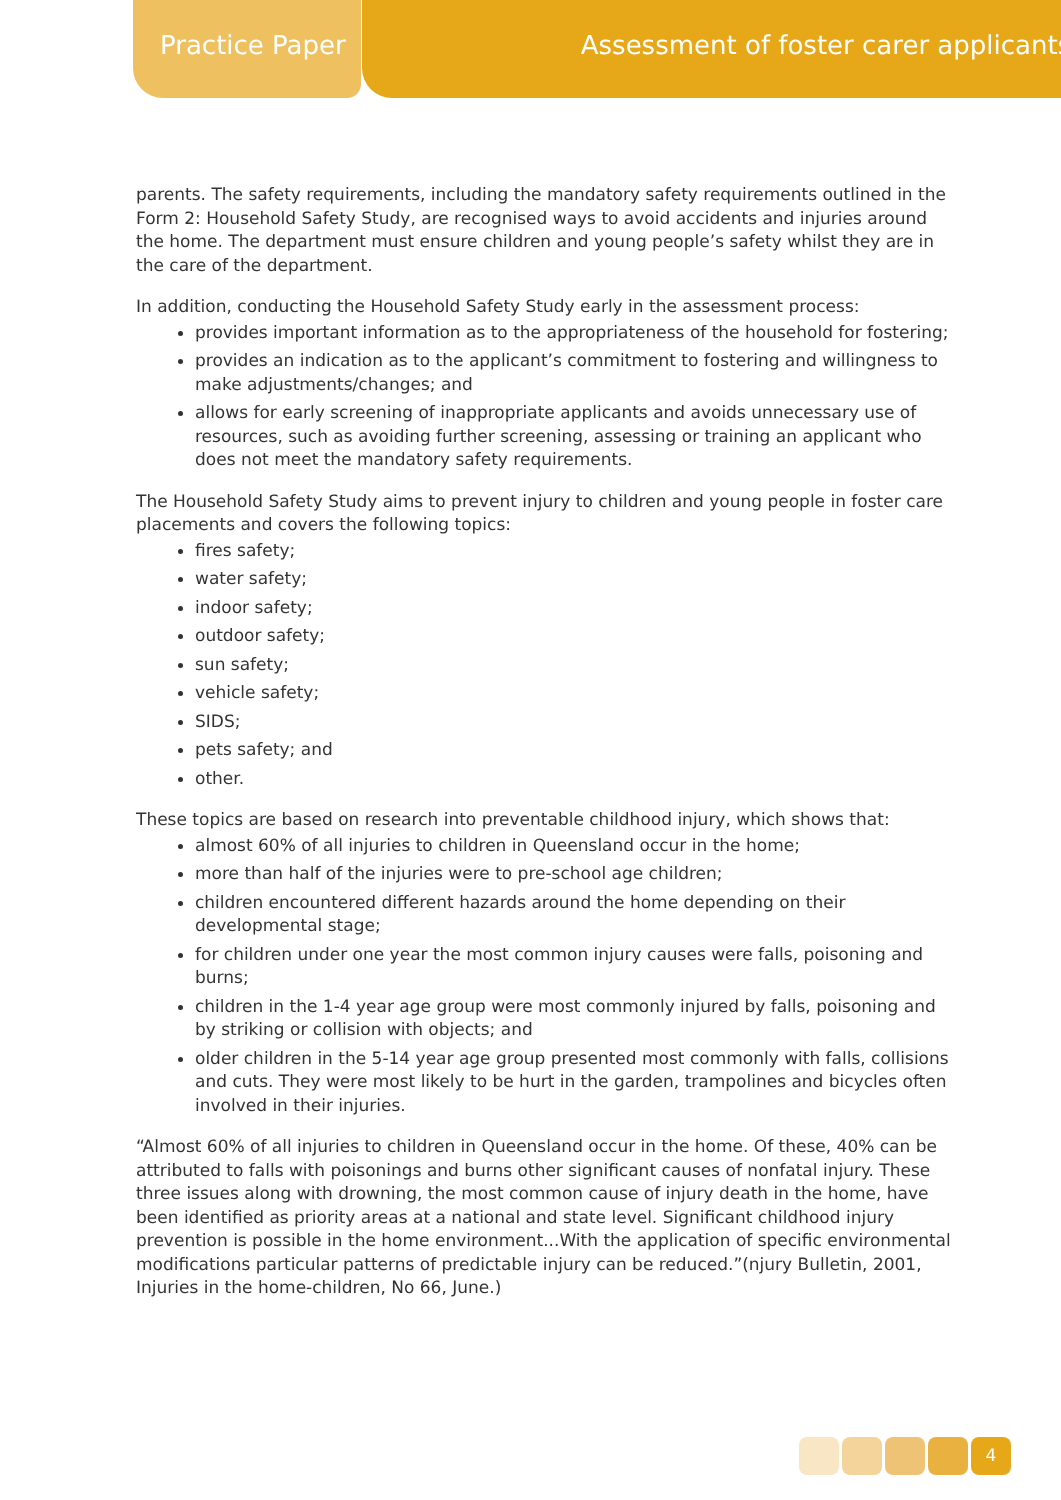Practice Paper Assessment of foster carer applicants
parents. The safety requirements, including the mandatory safety requirements outlined in the Form 2: Household Safety Study, are recognised ways to avoid accidents and injuries around the home. The department must ensure children and young people’s safety whilst they are in the care of the department.
In addition, conducting the Household Safety Study early in the assessment process:
provides important information as to the appropriateness of the household for fostering;
provides an indication as to the applicant’s commitment to fostering and willingness to make adjustments/changes; and
allows for early screening of inappropriate applicants and avoids unnecessary use of resources, such as avoiding further screening, assessing or training an applicant who does not meet the mandatory safety requirements.
The Household Safety Study aims to prevent injury to children and young people in foster care placements and covers the following topics:
fires safety;
water safety;
indoor safety;
outdoor safety;
sun safety;
vehicle safety;
SIDS;
pets safety; and
other.
These topics are based on research into preventable childhood injury, which shows that:
almost 60% of all injuries to children in Queensland occur in the home;
more than half of the injuries were to pre-school age children;
children encountered different hazards around the home depending on their developmental stage;
for children under one year the most common injury causes were falls, poisoning and burns;
children in the 1-4 year age group were most commonly injured by falls, poisoning and by striking or collision with objects; and
older children in the 5-14 year age group presented most commonly with falls, collisions and cuts. They were most likely to be hurt in the garden, trampolines and bicycles often involved in their injuries.
“Almost 60% of all injuries to children in Queensland occur in the home. Of these, 40% can be attributed to falls with poisonings and burns other significant causes of nonfatal injury. These three issues along with drowning, the most common cause of injury death in the home, have been identified as priority areas at a national and state level. Significant childhood injury prevention is possible in the home environment...With the application of specific environmental modifications particular patterns of predictable injury can be reduced.”(njury Bulletin, 2001, Injuries in the home-children, No 66, June.)
4